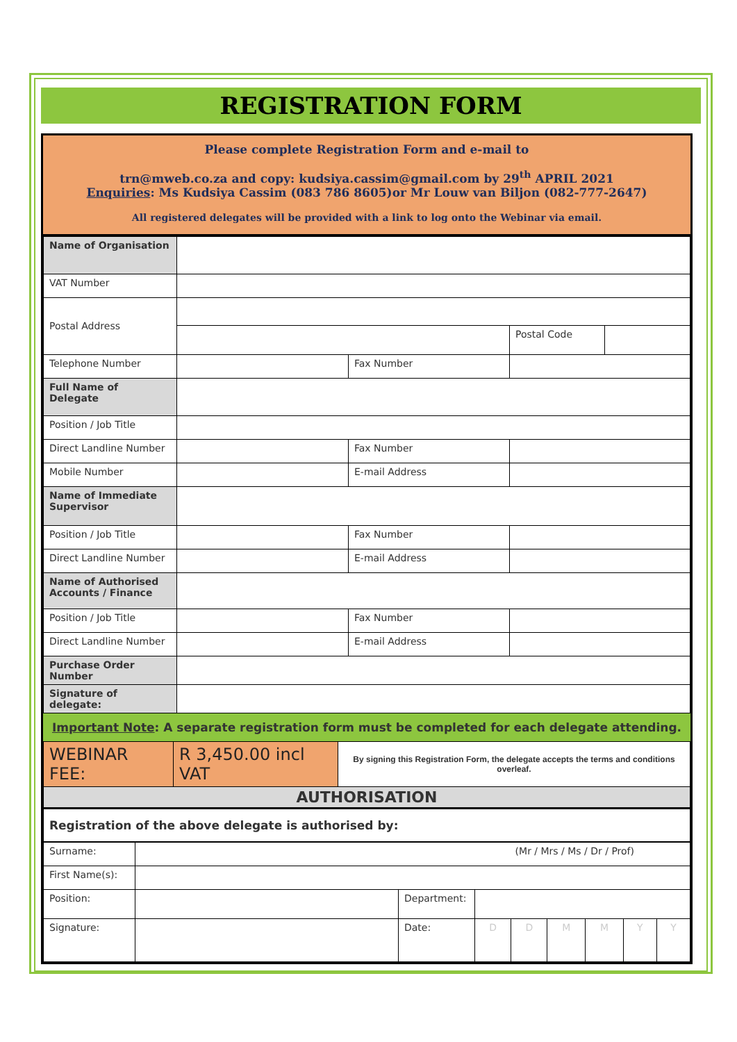REGISTRATION FORM
Please complete Registration Form and e-mail to
trn@mweb.co.za and copy: kudsiya.cassim@gmail.com by 29<sup>th</sup> APRIL 2021
Enquiries: Ms Kudsiya Cassim (083 786 8605)or Mr Louw van Biljon (082-777-2647)
All registered delegates will be provided with a link to log onto the Webinar via email.
| Name of Organisation | | | | |
| VAT Number | | | | |
| Postal Address | | | | |
| | | | Postal Code | |
| Telephone Number | | Fax Number | | |
| Full Name of Delegate | | | | |
| Position / Job Title | | | | |
| Direct Landline Number | | Fax Number | | |
| Mobile Number | | E-mail Address | | |
| Name of Immediate Supervisor | | | | |
| Position / Job Title | | Fax Number | | |
| Direct Landline Number | | E-mail Address | | |
| Name of Authorised Accounts / Finance | | | | |
| Position / Job Title | | Fax Number | | |
| Direct Landline Number | | E-mail Address | | |
| Purchase Order Number | | | | |
| Signature of delegate: | | | | |
Important Note: A separate registration form must be completed for each delegate attending.
| WEBINAR FEE: | R 3,450.00 incl VAT | By signing this Registration Form, the delegate accepts the terms and conditions overleaf. |
| AUTHORISATION | | |
| Registration of the above delegate is authorised by: | | |
| Surname: | (Mr / Mrs / Ms / Dr / Prof) | | | | | | | |
| First Name(s): | | | | | | | | |
| Position: | | Department: | | | | | | |
| Signature: | | Date: | D | D | M | M | Y | Y |